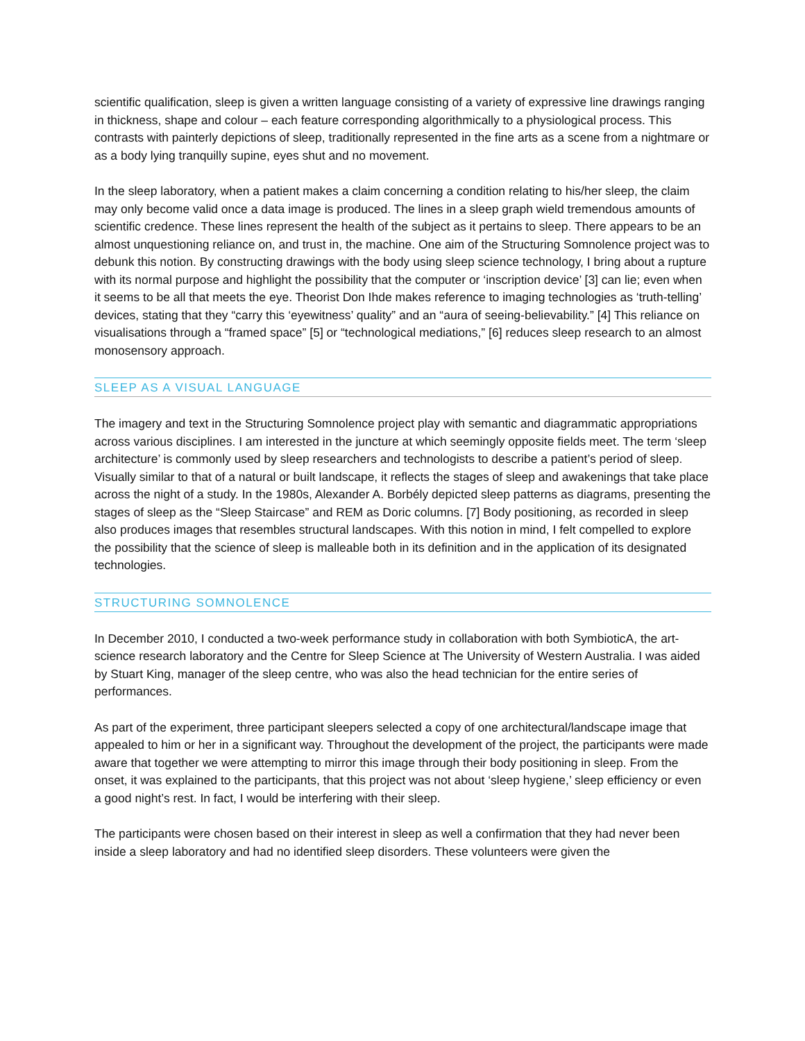scientific qualification, sleep is given a written language consisting of a variety of expressive line drawings ranging in thickness, shape and colour – each feature corresponding algorithmically to a physiological process. This contrasts with painterly depictions of sleep, traditionally represented in the fine arts as a scene from a nightmare or as a body lying tranquilly supine, eyes shut and no movement.
In the sleep laboratory, when a patient makes a claim concerning a condition relating to his/her sleep, the claim may only become valid once a data image is produced. The lines in a sleep graph wield tremendous amounts of scientific credence. These lines represent the health of the subject as it pertains to sleep. There appears to be an almost unquestioning reliance on, and trust in, the machine. One aim of the Structuring Somnolence project was to debunk this notion. By constructing drawings with the body using sleep science technology, I bring about a rupture with its normal purpose and highlight the possibility that the computer or ‘inscription device’ [3] can lie; even when it seems to be all that meets the eye. Theorist Don Ihde makes reference to imaging technologies as ‘truth-telling’ devices, stating that they “carry this ‘eyewitness’ quality” and an “aura of seeing-believability.” [4] This reliance on visualisations through a “framed space” [5] or “technological mediations,” [6] reduces sleep research to an almost monosensory approach.
SLEEP AS A VISUAL LANGUAGE
The imagery and text in the Structuring Somnolence project play with semantic and diagrammatic appropriations across various disciplines. I am interested in the juncture at which seemingly opposite fields meet. The term ‘sleep architecture’ is commonly used by sleep researchers and technologists to describe a patient’s period of sleep. Visually similar to that of a natural or built landscape, it reflects the stages of sleep and awakenings that take place across the night of a study. In the 1980s, Alexander A. Borbély depicted sleep patterns as diagrams, presenting the stages of sleep as the “Sleep Staircase” and REM as Doric columns. [7] Body positioning, as recorded in sleep also produces images that resembles structural landscapes. With this notion in mind, I felt compelled to explore the possibility that the science of sleep is malleable both in its definition and in the application of its designated technologies.
STRUCTURING SOMNOLENCE
In December 2010, I conducted a two-week performance study in collaboration with both SymbioticA, the art-science research laboratory and the Centre for Sleep Science at The University of Western Australia. I was aided by Stuart King, manager of the sleep centre, who was also the head technician for the entire series of performances.
As part of the experiment, three participant sleepers selected a copy of one architectural/landscape image that appealed to him or her in a significant way. Throughout the development of the project, the participants were made aware that together we were attempting to mirror this image through their body positioning in sleep. From the onset, it was explained to the participants, that this project was not about ‘sleep hygiene,’ sleep efficiency or even a good night’s rest. In fact, I would be interfering with their sleep.
The participants were chosen based on their interest in sleep as well a confirmation that they had never been inside a sleep laboratory and had no identified sleep disorders. These volunteers were given the